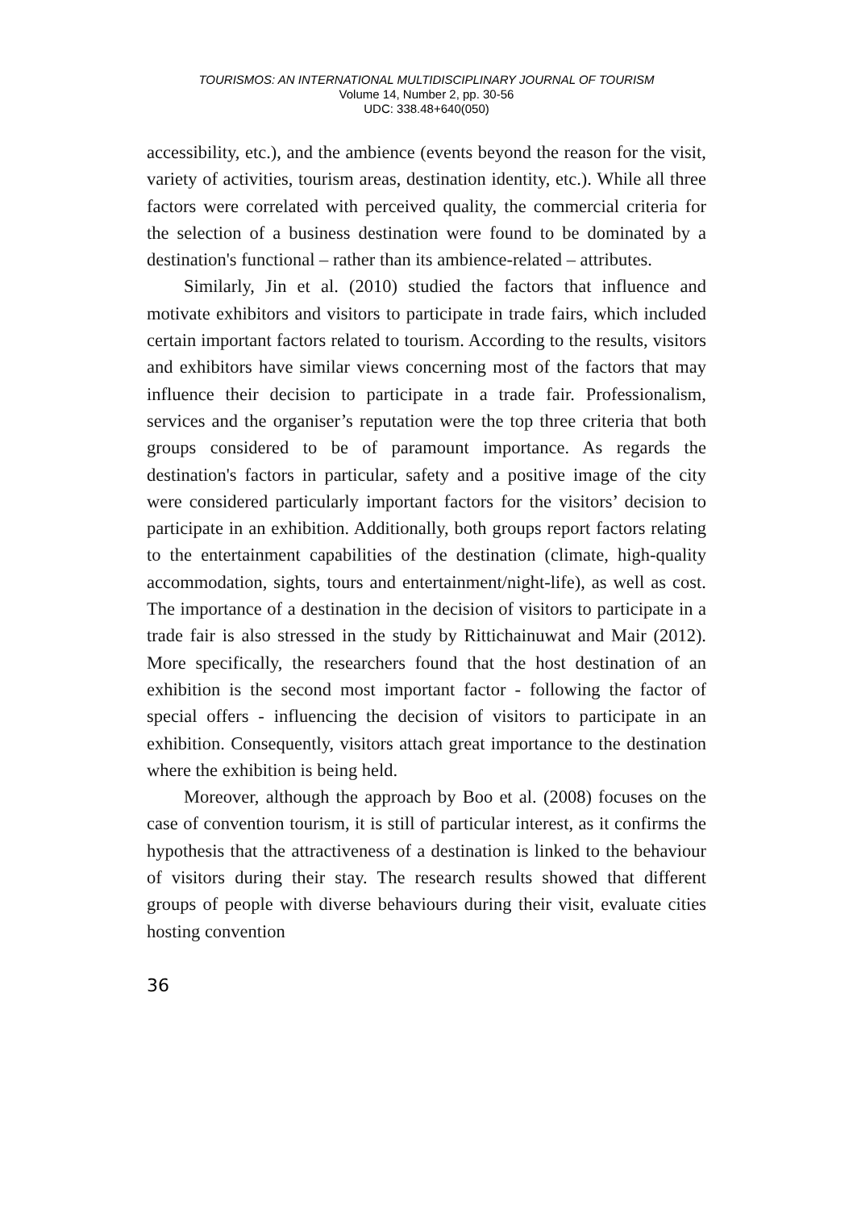TOURISMOS: AN INTERNATIONAL MULTIDISCIPLINARY JOURNAL OF TOURISM
Volume 14, Number 2, pp. 30-56
UDC: 338.48+640(050)
accessibility, etc.), and the ambience (events beyond the reason for the visit, variety of activities, tourism areas, destination identity, etc.). While all three factors were correlated with perceived quality, the commercial criteria for the selection of a business destination were found to be dominated by a destination's functional – rather than its ambience-related – attributes.
Similarly, Jin et al. (2010) studied the factors that influence and motivate exhibitors and visitors to participate in trade fairs, which included certain important factors related to tourism. According to the results, visitors and exhibitors have similar views concerning most of the factors that may influence their decision to participate in a trade fair. Professionalism, services and the organiser’s reputation were the top three criteria that both groups considered to be of paramount importance. As regards the destination's factors in particular, safety and a positive image of the city were considered particularly important factors for the visitors’ decision to participate in an exhibition. Additionally, both groups report factors relating to the entertainment capabilities of the destination (climate, high-quality accommodation, sights, tours and entertainment/night-life), as well as cost. The importance of a destination in the decision of visitors to participate in a trade fair is also stressed in the study by Rittichainuwat and Mair (2012). More specifically, the researchers found that the host destination of an exhibition is the second most important factor - following the factor of special offers - influencing the decision of visitors to participate in an exhibition. Consequently, visitors attach great importance to the destination where the exhibition is being held.
Moreover, although the approach by Boo et al. (2008) focuses on the case of convention tourism, it is still of particular interest, as it confirms the hypothesis that the attractiveness of a destination is linked to the behaviour of visitors during their stay. The research results showed that different groups of people with diverse behaviours during their visit, evaluate cities hosting convention
36